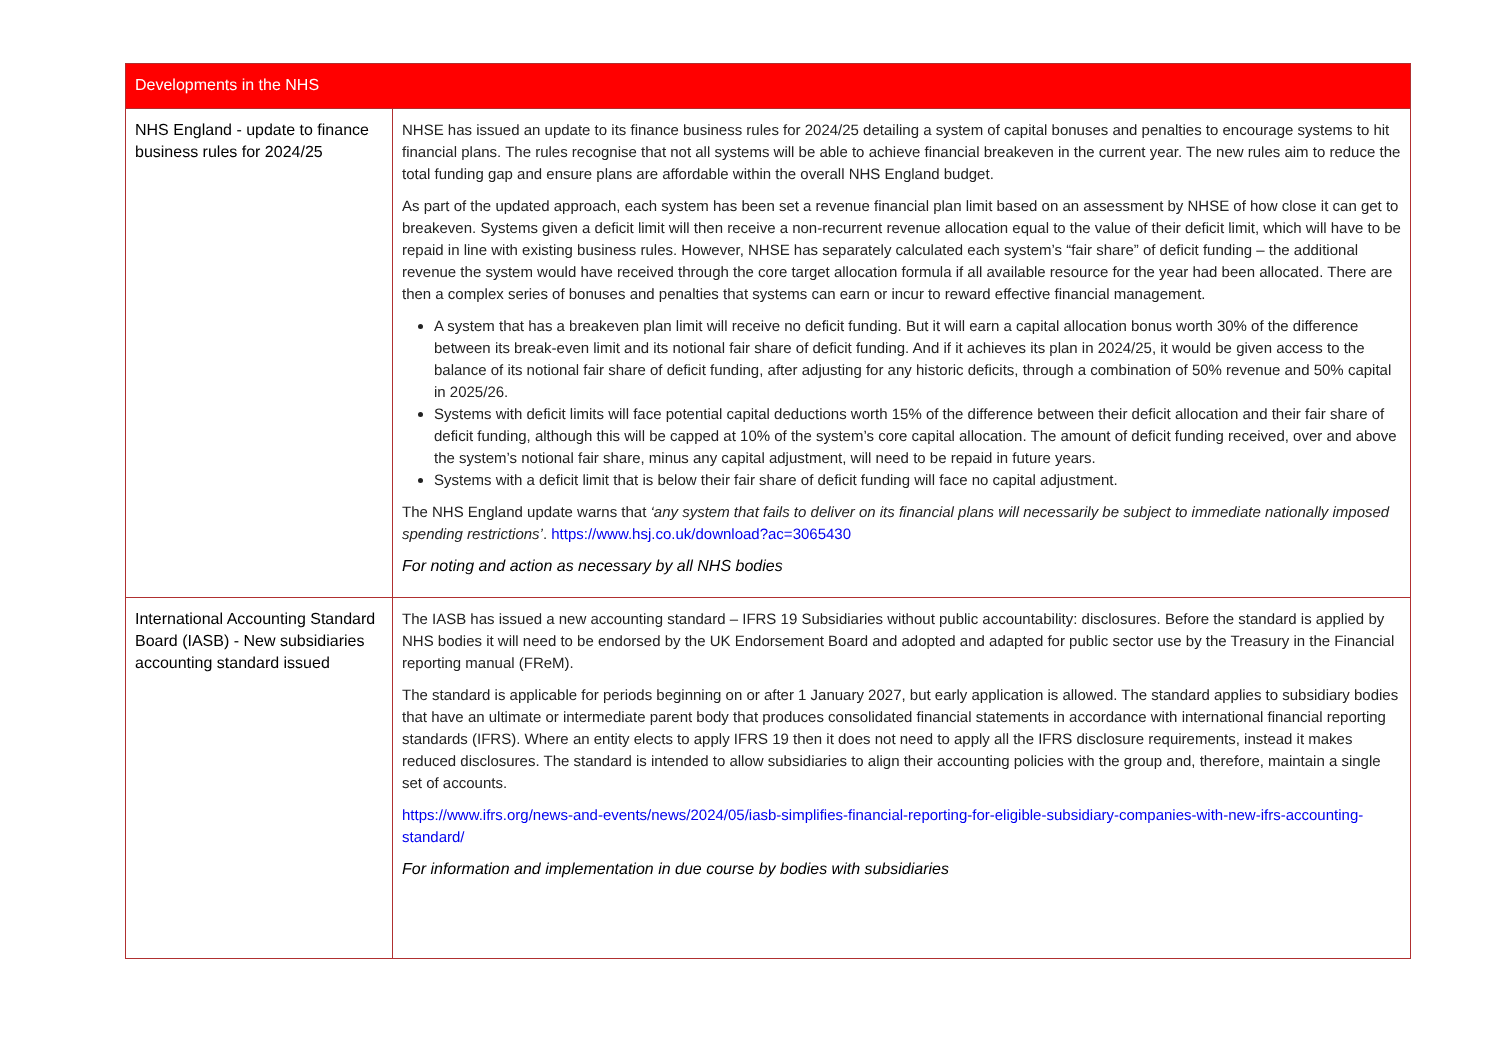| Developments in the NHS | |
| --- | --- |
| NHS England - update to finance business rules for 2024/25 | NHSE has issued an update to its finance business rules for 2024/25 detailing a system of capital bonuses and penalties to encourage systems to hit financial plans. The rules recognise that not all systems will be able to achieve financial breakeven in the current year. The new rules aim to reduce the total funding gap and ensure plans are affordable within the overall NHS England budget. As part of the updated approach, each system has been set a revenue financial plan limit based on an assessment by NHSE of how close it can get to breakeven. Systems given a deficit limit will then receive a non-recurrent revenue allocation equal to the value of their deficit limit, which will have to be repaid in line with existing business rules. However, NHSE has separately calculated each system’s “fair share” of deficit funding – the additional revenue the system would have received through the core target allocation formula if all available resource for the year had been allocated. There are then a complex series of bonuses and penalties that systems can earn or incur to reward effective financial management. A system that has a breakeven plan limit will receive no deficit funding. But it will earn a capital allocation bonus worth 30% of the difference between its break-even limit and its notional fair share of deficit funding. And if it achieves its plan in 2024/25, it would be given access to the balance of its notional fair share of deficit funding, after adjusting for any historic deficits, through a combination of 50% revenue and 50% capital in 2025/26. Systems with deficit limits will face potential capital deductions worth 15% of the difference between their deficit allocation and their fair share of deficit funding, although this will be capped at 10% of the system’s core capital allocation. The amount of deficit funding received, over and above the system’s notional fair share, minus any capital adjustment, will need to be repaid in future years. Systems with a deficit limit that is below their fair share of deficit funding will face no capital adjustment. The NHS England update warns that ‘any system that fails to deliver on its financial plans will necessarily be subject to immediate nationally imposed spending restrictions’ . https://www.hsj.co.uk/download?ac=3065430 For noting and action as necessary by all NHS bodies |
| International Accounting Standard Board (IASB) - New subsidiaries accounting standard issued | The IASB has issued a new accounting standard – IFRS 19 Subsidiaries without public accountability: disclosures. Before the standard is applied by NHS bodies it will need to be endorsed by the UK Endorsement Board and adopted and adapted for public sector use by the Treasury in the Financial reporting manual (FReM). The standard is applicable for periods beginning on or after 1 January 2027, but early application is allowed. The standard applies to subsidiary bodies that have an ultimate or intermediate parent body that produces consolidated financial statements in accordance with international financial reporting standards (IFRS). Where an entity elects to apply IFRS 19 then it does not need to apply all the IFRS disclosure requirements, instead it makes reduced disclosures. The standard is intended to allow subsidiaries to align their accounting policies with the group and, therefore, maintain a single set of accounts. https://www.ifrs.org/news-and-events/news/2024/05/iasb-simplifies-financial-reporting-for-eligible-subsidiary-companies-with-new-ifrs-accounting-standard/ For information and implementation in due course by bodies with subsidiaries |